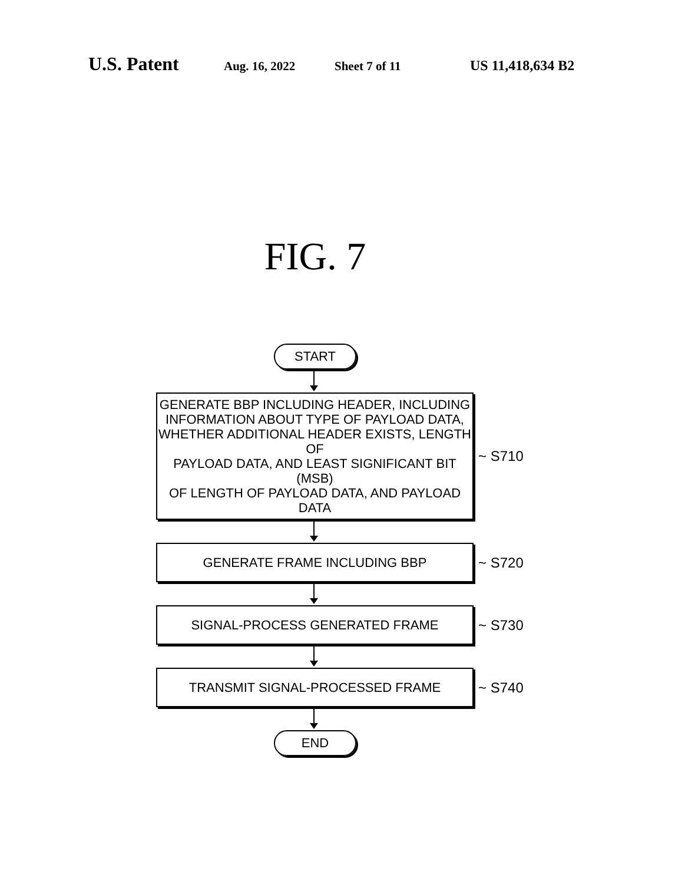U.S. Patent Aug. 16, 2022 Sheet 7 of 11 US 11,418,634 B2
FIG. 7
START
GENERATE BBP INCLUDING HEADER, INCLUDING
INFORMATION ABOUT TYPE OF PAYLOAD DATA,
WHETHER ADDITIONAL HEADER EXISTS, LENGTH OF
PAYLOAD DATA, AND LEAST SIGNIFICANT BIT (MSB)
OF LENGTH OF PAYLOAD DATA, AND PAYLOAD DATA
~ S710
GENERATE FRAME INCLUDING BBP
~ S720
SIGNAL-PROCESS GENERATED FRAME
~ S730
TRANSMIT SIGNAL-PROCESSED FRAME
~ S740
END